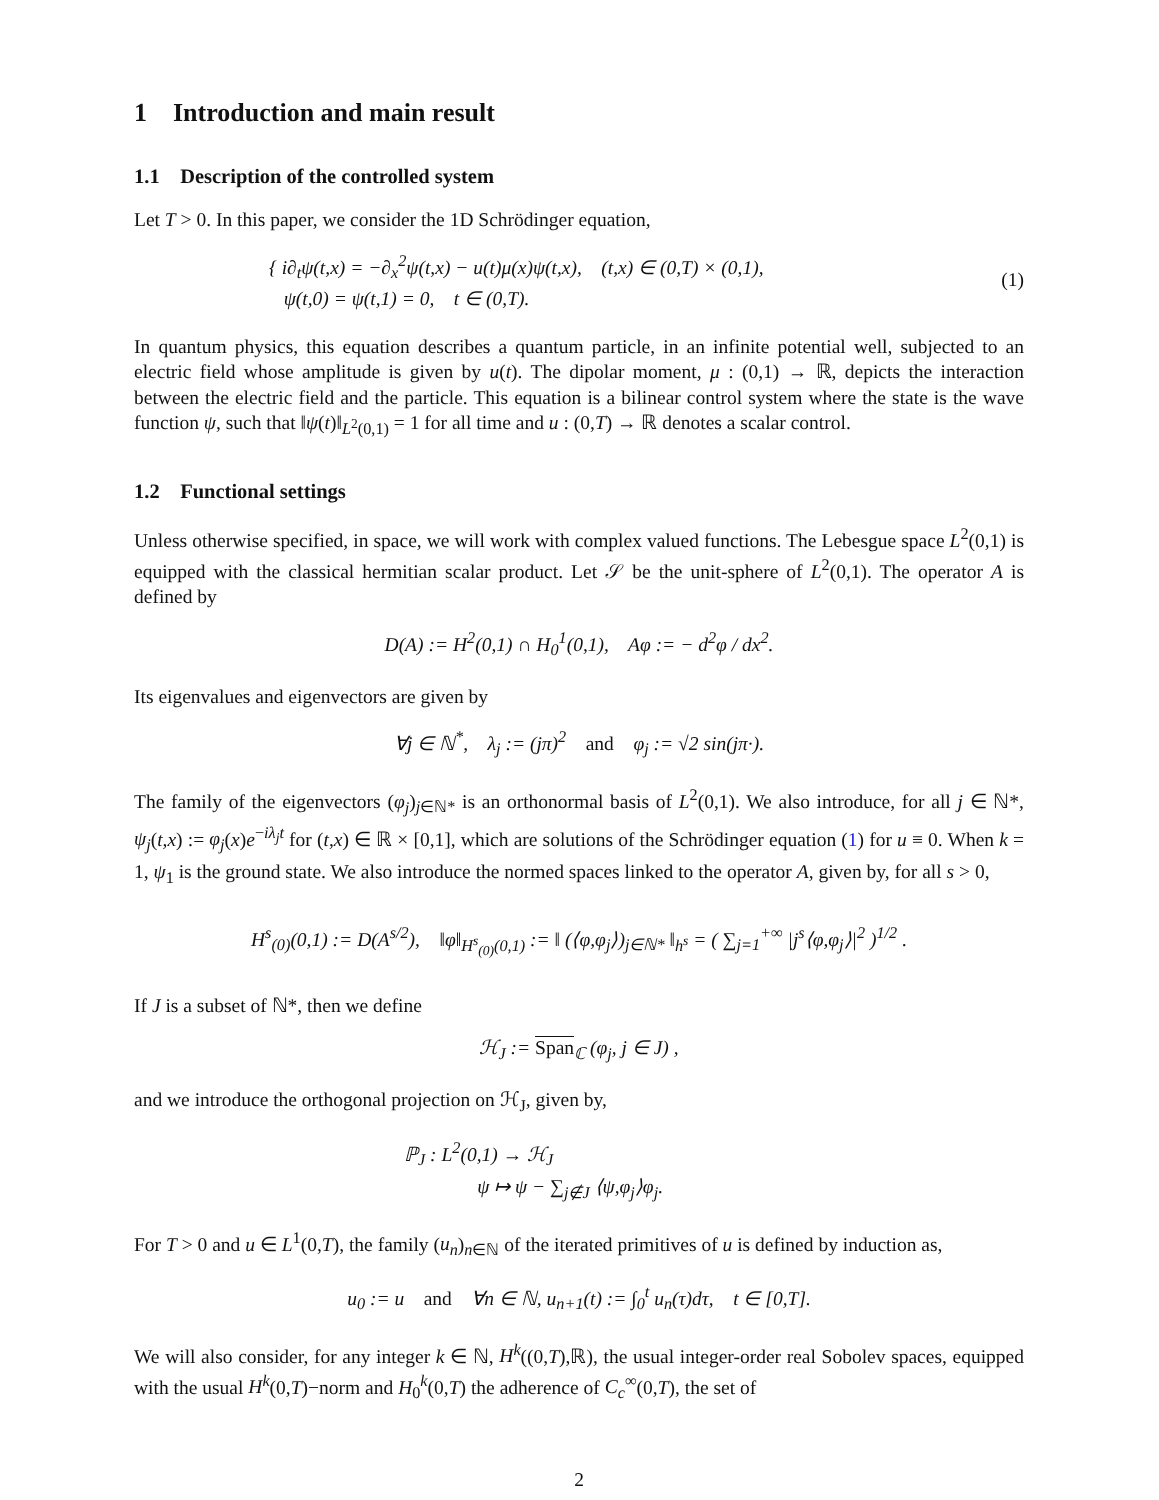1 Introduction and main result
1.1 Description of the controlled system
Let T > 0. In this paper, we consider the 1D Schrödinger equation,
{ i∂<sub>t</sub>ψ(t,x) = −∂<sub>x</sub><sup>2</sup>ψ(t,x) − u(t)μ(x)ψ(t,x), (t,x) ∈ (0,T) × (0,1),
ψ(t,0) = ψ(t,1) = 0, t ∈ (0,T).
(1)
In quantum physics, this equation describes a quantum particle, in an infinite potential well, subjected to an electric field whose amplitude is given by u(t). The dipolar moment, μ : (0,1) → ℝ, depicts the interaction between the electric field and the particle. This equation is a bilinear control system where the state is the wave function ψ, such that ‖ψ(t)‖<sub>L<sup>2</sup>(0,1)</sub> = 1 for all time and u : (0,T) → ℝ denotes a scalar control.
1.2 Functional settings
Unless otherwise specified, in space, we will work with complex valued functions. The Lebesgue space L<sup>2</sup>(0,1) is equipped with the classical hermitian scalar product. Let 𝒮 be the unit-sphere of L<sup>2</sup>(0,1). The operator A is defined by
D(A) := H<sup>2</sup>(0,1) ∩ H<sub>0</sub><sup>1</sup>(0,1), Aφ := − d<sup>2</sup>φ / dx<sup>2</sup>.
Its eigenvalues and eigenvectors are given by
∀j ∈ ℕ<sup>*</sup>, λ<sub>j</sub> := (jπ)<sup>2</sup> and φ<sub>j</sub> := √2 sin(jπ·).
The family of the eigenvectors (φ<sub>j</sub>)<sub>j∈ℕ*</sub> is an orthonormal basis of L<sup>2</sup>(0,1). We also introduce, for all j ∈ ℕ*, ψ<sub>j</sub>(t,x) := φ<sub>j</sub>(x)e<sup>−iλ<sub>j</sub>t</sup> for (t,x) ∈ ℝ × [0,1], which are solutions of the Schrödinger equation (1) for u ≡ 0. When k = 1, ψ<sub>1</sub> is the ground state. We also introduce the normed spaces linked to the operator A, given by, for all s > 0,
H<sup>s</sup><sub>(0)</sub>(0,1) := D(A<sup>s/2</sup>), ‖φ‖<sub>H<sup>s</sup><sub>(0)</sub>(0,1)</sub> := ‖ (⟨φ,φ<sub>j</sub>⟩)<sub>j∈ℕ*</sub> ‖<sub>h<sup>s</sup></sub> = ( ∑<sub>j=1</sub><sup>+∞</sup> |j<sup>s</sup>⟨φ,φ<sub>j</sub>⟩|<sup>2</sup> )<sup>1/2</sup> .
If J is a subset of ℕ*, then we define
ℋ<sub>J</sub> := Span<sub>ℂ</sub> (φ<sub>j</sub>, j ∈ J) ,
and we introduce the orthogonal projection on ℋ<sub>J</sub>, given by,
ℙ<sub>J</sub> : L<sup>2</sup>(0,1) → ℋ<sub>J</sub>
ψ ↦ ψ − ∑<sub>j∉J</sub> ⟨ψ,φ<sub>j</sub>⟩φ<sub>j</sub>.
For T > 0 and u ∈ L<sup>1</sup>(0,T), the family (u<sub>n</sub>)<sub>n∈ℕ</sub> of the iterated primitives of u is defined by induction as,
u<sub>0</sub> := u and ∀n ∈ ℕ, u<sub>n+1</sub>(t) := ∫<sub>0</sub><sup>t</sup> u<sub>n</sub>(τ)dτ, t ∈ [0,T].
We will also consider, for any integer k ∈ ℕ, H<sup>k</sup>((0,T),ℝ), the usual integer-order real Sobolev spaces, equipped with the usual H<sup>k</sup>(0,T)−norm and H<sub>0</sub><sup>k</sup>(0,T) the adherence of C<sub>c</sub><sup>∞</sup>(0,T), the set of
2